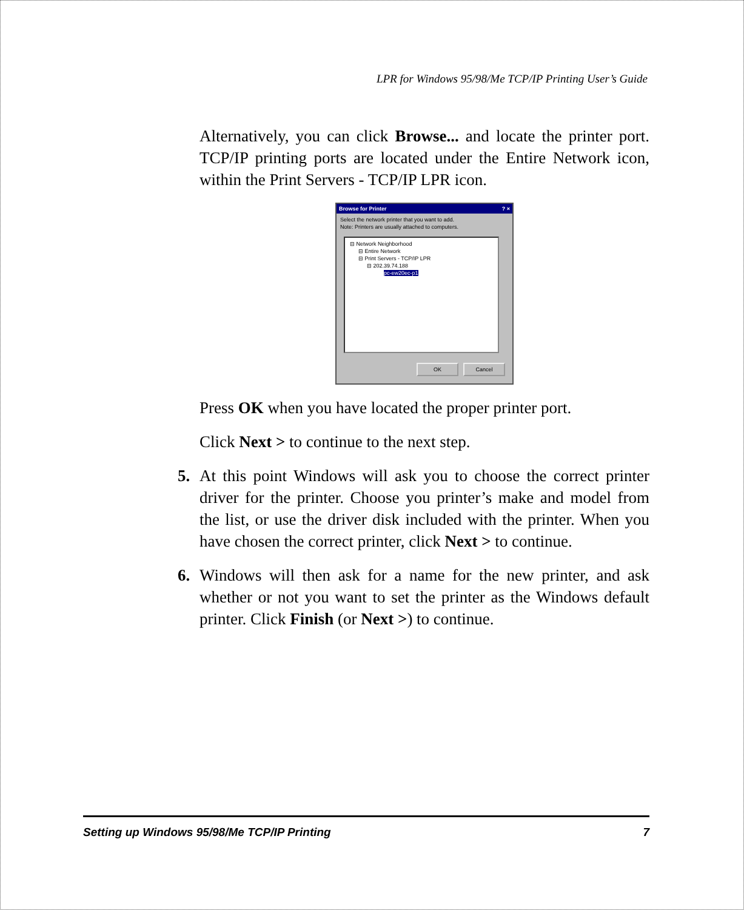LPR for Windows 95/98/Me TCP/IP Printing User’s Guide
Alternatively, you can click Browse... and locate the printer port. TCP/IP printing ports are located under the Entire Network icon, within the Print Servers - TCP/IP LPR icon.
Browse for Printer ? ×
Select the network printer that you want to add.
Note: Printers are usually attached to computers.
⊟ Network Neighborhood
⊟ Entire Network
⊟ Print Servers - TCP/IP LPR
⊟ 202.39.74.188
pc-ew20ec-p1
OK Cancel
Press OK when you have located the proper printer port.
Click Next > to continue to the next step.
5. At this point Windows will ask you to choose the correct printer driver for the printer. Choose you printer’s make and model from the list, or use the driver disk included with the printer. When you have chosen the correct printer, click Next > to continue.
6. Windows will then ask for a name for the new printer, and ask whether or not you want to set the printer as the Windows default printer. Click Finish (or Next >) to continue.
Setting up Windows 95/98/Me TCP/IP Printing 7